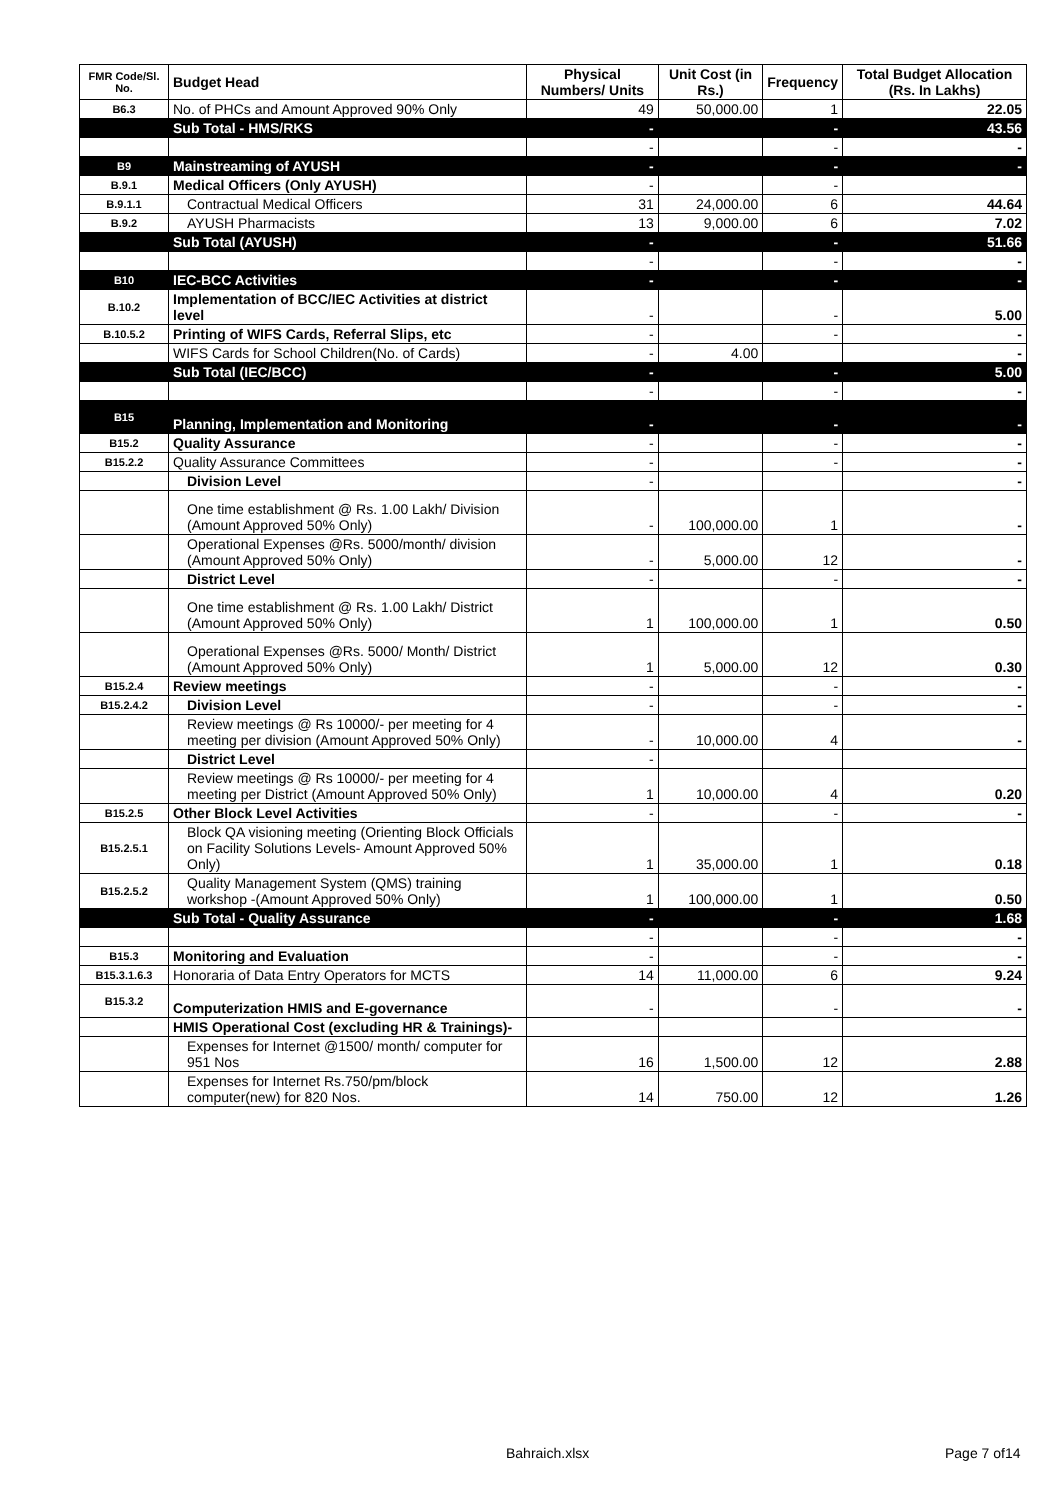| FMR Code/Sl. No. | Budget Head | Physical Numbers/ Units | Unit Cost (in Rs.) | Frequency | Total Budget Allocation (Rs. In Lakhs) |
| --- | --- | --- | --- | --- | --- |
| B6.3 | No. of PHCs and Amount Approved 90% Only | 49 | 50,000.00 | 1 | 22.05 |
| | Sub Total - HMS/RKS | - | | - | 43.56 |
| | | - | | - | - |
| B9 | Mainstreaming of AYUSH | - | | - | - |
| B.9.1 | Medical Officers (Only AYUSH) | - | | - | |
| B.9.1.1 | Contractual Medical Officers | 31 | 24,000.00 | 6 | 44.64 |
| B.9.2 | AYUSH Pharmacists | 13 | 9,000.00 | 6 | 7.02 |
| | Sub Total (AYUSH) | - | | - | 51.66 |
| | | - | | - | - |
| B10 | IEC-BCC Activities | - | | - | - |
| B.10.2 | Implementation of BCC/IEC Activities at district level | - | | - | 5.00 |
| B.10.5.2 | Printing of WIFS Cards, Referral Slips, etc | - | | - | - |
| | WIFS Cards for School Children(No. of Cards) | - | 4.00 | | - |
| | Sub Total (IEC/BCC) | - | | - | 5.00 |
| | | - | | - | - |
| B15 | Planning, Implementation and Monitoring | - | | - | - |
| B15.2 | Quality Assurance | - | | - | - |
| B15.2.2 | Quality Assurance Committees | - | | - | - |
| | Division Level | - | | | - |
| | One time establishment @ Rs. 1.00 Lakh/ Division (Amount Approved 50% Only) | - | 100,000.00 | 1 | - |
| | Operational Expenses @Rs. 5000/month/ division (Amount Approved 50% Only) | - | 5,000.00 | 12 | - |
| | District Level | - | | - | - |
| | One time establishment @ Rs. 1.00 Lakh/ District (Amount Approved 50% Only) | 1 | 100,000.00 | 1 | 0.50 |
| | Operational Expenses @Rs. 5000/ Month/ District (Amount Approved 50% Only) | 1 | 5,000.00 | 12 | 0.30 |
| B15.2.4 | Review meetings | - | | - | - |
| B15.2.4.2 | Division Level | - | | - | - |
| | Review meetings @ Rs 10000/- per meeting for 4 meeting per division (Amount Approved 50% Only) | - | 10,000.00 | 4 | - |
| | District Level | - | | | |
| | Review meetings @ Rs 10000/- per meeting for 4 meeting per District (Amount Approved 50% Only) | 1 | 10,000.00 | 4 | 0.20 |
| B15.2.5 | Other Block Level Activities | - | | - | - |
| B15.2.5.1 | Block QA visioning meeting (Orienting Block Officials on Facility Solutions Levels- Amount Approved 50% Only) | 1 | 35,000.00 | 1 | 0.18 |
| B15.2.5.2 | Quality Management System (QMS) training workshop -(Amount Approved 50% Only) | 1 | 100,000.00 | 1 | 0.50 |
| | Sub Total - Quality Assurance | - | | - | 1.68 |
| | | - | | - | - |
| B15.3 | Monitoring and Evaluation | - | | - | - |
| B15.3.1.6.3 | Honoraria of Data Entry Operators for MCTS | 14 | 11,000.00 | 6 | 9.24 |
| B15.3.2 | Computerization HMIS and E-governance | - | | - | - |
| | HMIS Operational Cost (excluding HR & Trainings)- | | | | |
| | Expenses for Internet @1500/ month/ computer for 951 Nos | 16 | 1,500.00 | 12 | 2.88 |
| | Expenses for Internet Rs.750/pm/block computer(new) for 820 Nos. | 14 | 750.00 | 12 | 1.26 |
Bahraich.xlsx Page 7 of14